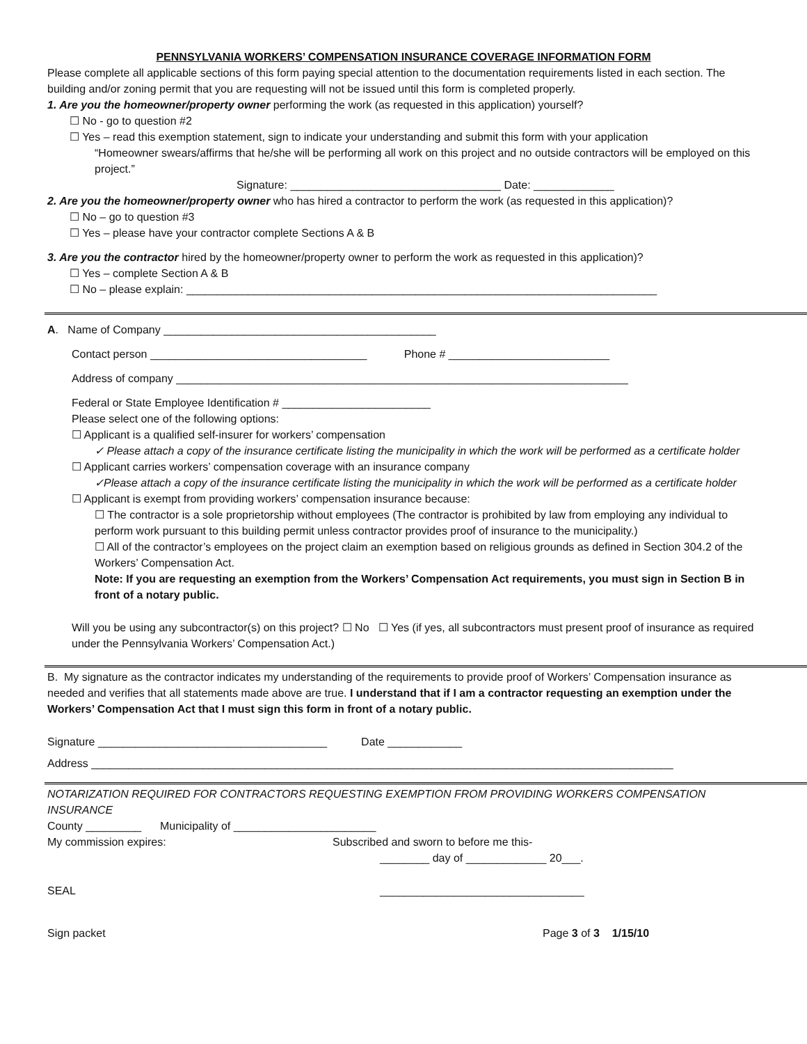PENNSYLVANIA WORKERS’ COMPENSATION INSURANCE COVERAGE INFORMATION FORM
Please complete all applicable sections of this form paying special attention to the documentation requirements listed in each section. The building and/or zoning permit that you are requesting will not be issued until this form is completed properly.
1. Are you the homeowner/property owner performing the work (as requested in this application) yourself?
☐ No - go to question #2
☐ Yes – read this exemption statement, sign to indicate your understanding and submit this form with your application
“Homeowner swears/affirms that he/she will be performing all work on this project and no outside contractors will be employed on this project.”
Signature: __________________________________ Date: _____________
2. Are you the homeowner/property owner who has hired a contractor to perform the work (as requested in this application)?
☐ No – go to question #3
☐ Yes – please have your contractor complete Sections A & B
3. Are you the contractor hired by the homeowner/property owner to perform the work as requested in this application)?
☐ Yes – complete Section A & B
☐ No – please explain: ____________________________________________________________________________
A. Name of Company ____________________________________________
Contact person ___________________________________ Phone # __________________________
Address of company _________________________________________________________________________
Federal or State Employee Identification # ________________________
Please select one of the following options:
☐ Applicant is a qualified self-insurer for workers’ compensation
✓ Please attach a copy of the insurance certificate listing the municipality in which the work will be performed as a certificate holder
☐ Applicant carries workers’ compensation coverage with an insurance company
✓Please attach a copy of the insurance certificate listing the municipality in which the work will be performed as a certificate holder
☐ Applicant is exempt from providing workers’ compensation insurance because:
☐ The contractor is a sole proprietorship without employees (The contractor is prohibited by law from employing any individual to perform work pursuant to this building permit unless contractor provides proof of insurance to the municipality.)
☐ All of the contractor’s employees on the project claim an exemption based on religious grounds as defined in Section 304.2 of the Workers’ Compensation Act.
Note: If you are requesting an exemption from the Workers’ Compensation Act requirements, you must sign in Section B in front of a notary public.
Will you be using any subcontractor(s) on this project? ☐ No ☐ Yes (if yes, all subcontractors must present proof of insurance as required under the Pennsylvania Workers’ Compensation Act.)
B. My signature as the contractor indicates my understanding of the requirements to provide proof of Workers’ Compensation insurance as needed and verifies that all statements made above are true. I understand that if I am a contractor requesting an exemption under the Workers’ Compensation Act that I must sign this form in front of a notary public.
Signature _____________________________________ Date ____________
Address ______________________________________________________________________________________________
NOTARIZATION REQUIRED FOR CONTRACTORS REQUESTING EXEMPTION FROM PROVIDING WORKERS COMPENSATION INSURANCE
County _________ Municipality of _______________________
My commission expires: Subscribed and sworn to before me this-
________ day of _____________ 20___.
SEAL _________________________________
Sign packet Page 3 of 3 1/15/10